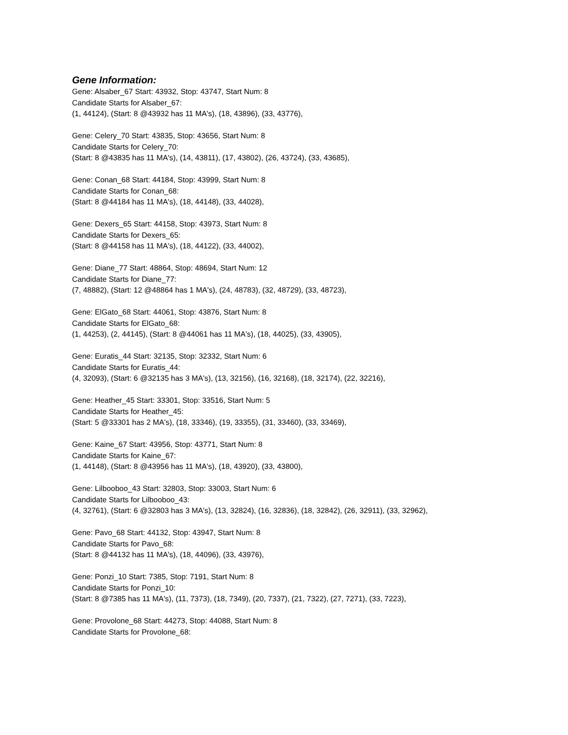Gene Information:
Gene: Alsaber_67 Start: 43932, Stop: 43747, Start Num: 8
Candidate Starts for Alsaber_67:
(1, 44124), (Start: 8 @43932 has 11 MA's), (18, 43896), (33, 43776),
Gene: Celery_70 Start: 43835, Stop: 43656, Start Num: 8
Candidate Starts for Celery_70:
(Start: 8 @43835 has 11 MA's), (14, 43811), (17, 43802), (26, 43724), (33, 43685),
Gene: Conan_68 Start: 44184, Stop: 43999, Start Num: 8
Candidate Starts for Conan_68:
(Start: 8 @44184 has 11 MA's), (18, 44148), (33, 44028),
Gene: Dexers_65 Start: 44158, Stop: 43973, Start Num: 8
Candidate Starts for Dexers_65:
(Start: 8 @44158 has 11 MA's), (18, 44122), (33, 44002),
Gene: Diane_77 Start: 48864, Stop: 48694, Start Num: 12
Candidate Starts for Diane_77:
(7, 48882), (Start: 12 @48864 has 1 MA's), (24, 48783), (32, 48729), (33, 48723),
Gene: ElGato_68 Start: 44061, Stop: 43876, Start Num: 8
Candidate Starts for ElGato_68:
(1, 44253), (2, 44145), (Start: 8 @44061 has 11 MA's), (18, 44025), (33, 43905),
Gene: Euratis_44 Start: 32135, Stop: 32332, Start Num: 6
Candidate Starts for Euratis_44:
(4, 32093), (Start: 6 @32135 has 3 MA's), (13, 32156), (16, 32168), (18, 32174), (22, 32216),
Gene: Heather_45 Start: 33301, Stop: 33516, Start Num: 5
Candidate Starts for Heather_45:
(Start: 5 @33301 has 2 MA's), (18, 33346), (19, 33355), (31, 33460), (33, 33469),
Gene: Kaine_67 Start: 43956, Stop: 43771, Start Num: 8
Candidate Starts for Kaine_67:
(1, 44148), (Start: 8 @43956 has 11 MA's), (18, 43920), (33, 43800),
Gene: Lilbooboo_43 Start: 32803, Stop: 33003, Start Num: 6
Candidate Starts for Lilbooboo_43:
(4, 32761), (Start: 6 @32803 has 3 MA's), (13, 32824), (16, 32836), (18, 32842), (26, 32911), (33, 32962),
Gene: Pavo_68 Start: 44132, Stop: 43947, Start Num: 8
Candidate Starts for Pavo_68:
(Start: 8 @44132 has 11 MA's), (18, 44096), (33, 43976),
Gene: Ponzi_10 Start: 7385, Stop: 7191, Start Num: 8
Candidate Starts for Ponzi_10:
(Start: 8 @7385 has 11 MA's), (11, 7373), (18, 7349), (20, 7337), (21, 7322), (27, 7271), (33, 7223),
Gene: Provolone_68 Start: 44273, Stop: 44088, Start Num: 8
Candidate Starts for Provolone_68: